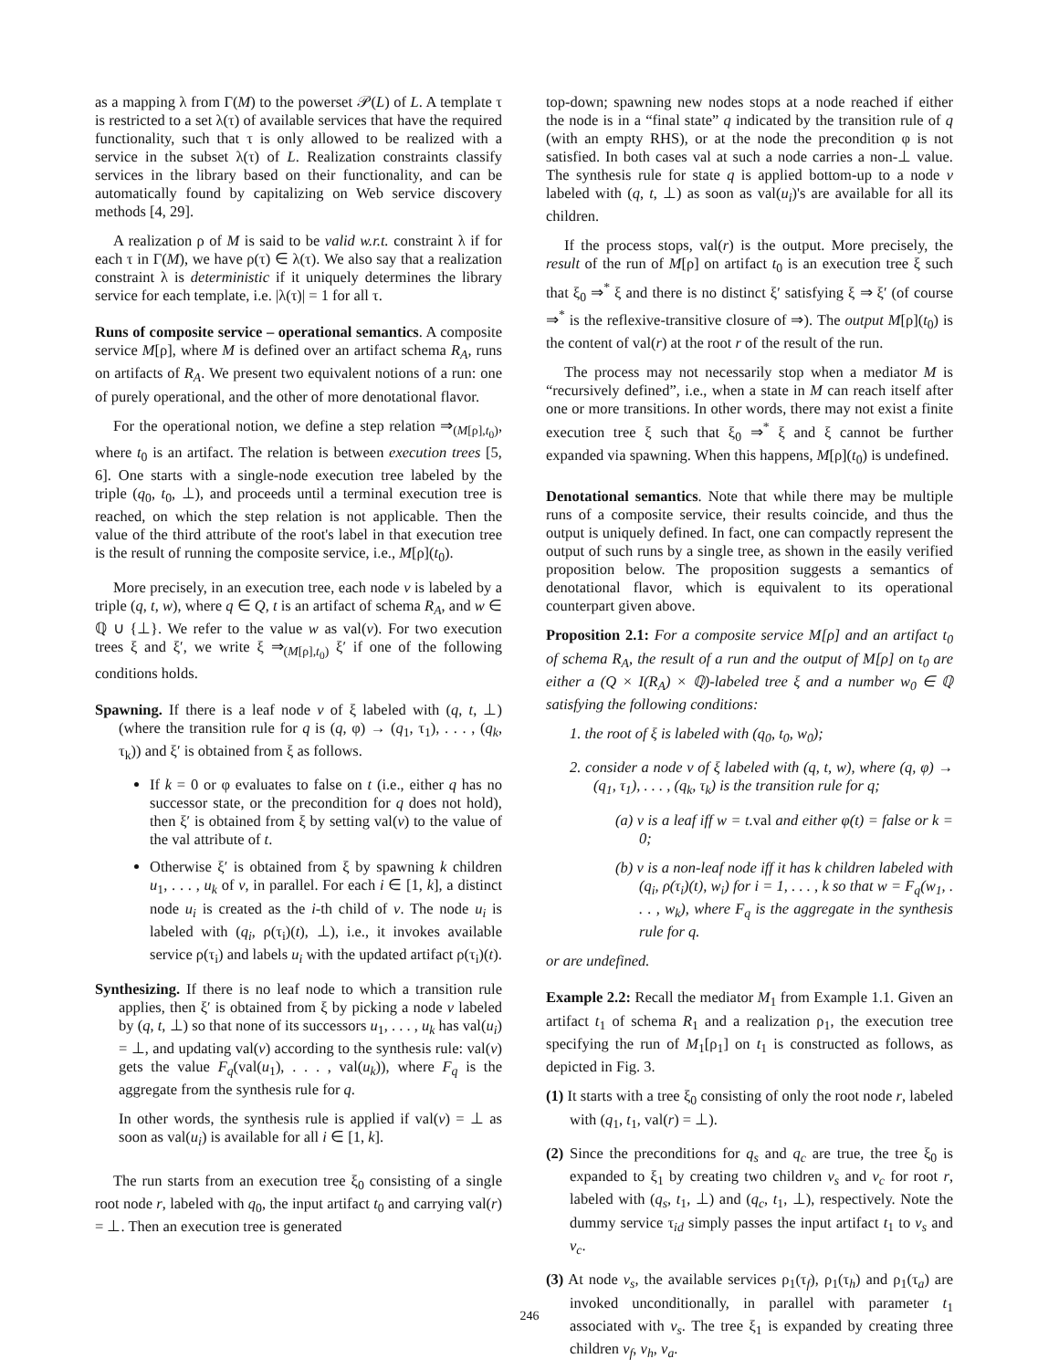as a mapping λ from Γ(M) to the powerset 𝒫(L) of L. A template τ is restricted to a set λ(τ) of available services that have the required functionality, such that τ is only allowed to be realized with a service in the subset λ(τ) of L. Realization constraints classify services in the library based on their functionality, and can be automatically found by capitalizing on Web service discovery methods [4, 29].
A realization ρ of M is said to be valid w.r.t. constraint λ if for each τ in Γ(M), we have ρ(τ) ∈ λ(τ). We also say that a realization constraint λ is deterministic if it uniquely determines the library service for each template, i.e. |λ(τ)| = 1 for all τ.
Runs of composite service – operational semantics. A composite service M[ρ], where M is defined over an artifact schema R<sub>A</sub>, runs on artifacts of R<sub>A</sub>. We present two equivalent notions of a run: one of purely operational, and the other of more denotational flavor.
For the operational notion, we define a step relation ⇒<sub>(M[ρ],t<sub>0</sub>)</sub>, where t<sub>0</sub> is an artifact. The relation is between execution trees [5, 6]. One starts with a single-node execution tree labeled by the triple (q<sub>0</sub>, t<sub>0</sub>, ⊥), and proceeds until a terminal execution tree is reached, on which the step relation is not applicable. Then the value of the third attribute of the root's label in that execution tree is the result of running the composite service, i.e., M[ρ](t<sub>0</sub>).
More precisely, in an execution tree, each node v is labeled by a triple (q, t, w), where q ∈ Q, t is an artifact of schema R<sub>A</sub>, and w ∈ ℚ ∪ {⊥}. We refer to the value w as val(v). For two execution trees ξ and ξ′, we write ξ ⇒<sub>(M[ρ],t<sub>0</sub>)</sub> ξ′ if one of the following conditions holds.
Spawning. If there is a leaf node v of ξ labeled with (q, t, ⊥) (where the transition rule for q is (q, φ) → (q<sub>1</sub>, τ<sub>1</sub>), . . . , (q<sub>k</sub>, τ<sub>k</sub>)) and ξ′ is obtained from ξ as follows.
If k = 0 or φ evaluates to false on t (i.e., either q has no successor state, or the precondition for q does not hold), then ξ′ is obtained from ξ by setting val(v) to the value of the val attribute of t.
Otherwise ξ′ is obtained from ξ by spawning k children u<sub>1</sub>, . . . , u<sub>k</sub> of v, in parallel. For each i ∈ [1, k], a distinct node u<sub>i</sub> is created as the i-th child of v. The node u<sub>i</sub> is labeled with (q<sub>i</sub>, ρ(τ<sub>i</sub>)(t), ⊥), i.e., it invokes available service ρ(τ<sub>i</sub>) and labels u<sub>i</sub> with the updated artifact ρ(τ<sub>i</sub>)(t).
Synthesizing. If there is no leaf node to which a transition rule applies, then ξ′ is obtained from ξ by picking a node v labeled by (q, t, ⊥) so that none of its successors u<sub>1</sub>, . . . , u<sub>k</sub> has val(u<sub>i</sub>) = ⊥, and updating val(v) according to the synthesis rule: val(v) gets the value F<sub>q</sub>(val(u<sub>1</sub>), . . . , val(u<sub>k</sub>)), where F<sub>q</sub> is the aggregate from the synthesis rule for q.
In other words, the synthesis rule is applied if val(v) = ⊥ as soon as val(u<sub>i</sub>) is available for all i ∈ [1, k].
The run starts from an execution tree ξ<sub>0</sub> consisting of a single root node r, labeled with q<sub>0</sub>, the input artifact t<sub>0</sub> and carrying val(r) = ⊥. Then an execution tree is generated
top-down; spawning new nodes stops at a node reached if either the node is in a “final state” q indicated by the transition rule of q (with an empty RHS), or at the node the precondition φ is not satisfied. In both cases val at such a node carries a non-⊥ value. The synthesis rule for state q is applied bottom-up to a node v labeled with (q, t, ⊥) as soon as val(u<sub>i</sub>)'s are available for all its children.
If the process stops, val(r) is the output. More precisely, the result of the run of M[ρ] on artifact t<sub>0</sub> is an execution tree ξ such that ξ<sub>0</sub> ⇒<sup>*</sup> ξ and there is no distinct ξ′ satisfying ξ ⇒ ξ′ (of course ⇒<sup>*</sup> is the reflexive-transitive closure of ⇒). The output M[ρ](t<sub>0</sub>) is the content of val(r) at the root r of the result of the run.
The process may not necessarily stop when a mediator M is “recursively defined”, i.e., when a state in M can reach itself after one or more transitions. In other words, there may not exist a finite execution tree ξ such that ξ<sub>0</sub> ⇒<sup>*</sup> ξ and ξ cannot be further expanded via spawning. When this happens, M[ρ](t<sub>0</sub>) is undefined.
Denotational semantics. Note that while there may be multiple runs of a composite service, their results coincide, and thus the output is uniquely defined. In fact, one can compactly represent the output of such runs by a single tree, as shown in the easily verified proposition below. The proposition suggests a semantics of denotational flavor, which is equivalent to its operational counterpart given above.
Proposition 2.1: For a composite service M[ρ] and an artifact t<sub>0</sub> of schema R<sub>A</sub>, the result of a run and the output of M[ρ] on t<sub>0</sub> are either a (Q × I(R<sub>A</sub>) × ℚ)-labeled tree ξ and a number w<sub>0</sub> ∈ ℚ satisfying the following conditions:
1. the root of ξ is labeled with (q<sub>0</sub>, t<sub>0</sub>, w<sub>0</sub>);
2. consider a node v of ξ labeled with (q, t, w), where (q, φ) → (q<sub>1</sub>, τ<sub>1</sub>), . . . , (q<sub>k</sub>, τ<sub>k</sub>) is the transition rule for q;
(a) v is a leaf iff w = t. val and either φ(t) = false or k = 0;
(b) v is a non-leaf node iff it has k children labeled with (q<sub>i</sub>, ρ(τ<sub>i</sub>)(t), w<sub>i</sub>) for i = 1, . . . , k so that w = F<sub>q</sub>(w<sub>1</sub>, . . . , w<sub>k</sub>), where F<sub>q</sub> is the aggregate in the synthesis rule for q.
or are undefined.
Example 2.2: Recall the mediator M<sub>1</sub> from Example 1.1. Given an artifact t<sub>1</sub> of schema R<sub>1</sub> and a realization ρ<sub>1</sub>, the execution tree specifying the run of M<sub>1</sub>[ρ<sub>1</sub>] on t<sub>1</sub> is constructed as follows, as depicted in Fig. 3.
(1) It starts with a tree ξ<sub>0</sub> consisting of only the root node r, labeled with (q<sub>1</sub>, t<sub>1</sub>, val(r) = ⊥).
(2) Since the preconditions for q<sub>s</sub> and q<sub>c</sub> are true, the tree ξ<sub>0</sub> is expanded to ξ<sub>1</sub> by creating two children v<sub>s</sub> and v<sub>c</sub> for root r, labeled with (q<sub>s</sub>, t<sub>1</sub>, ⊥) and (q<sub>c</sub>, t<sub>1</sub>, ⊥), respectively. Note the dummy service τ<sub>id</sub> simply passes the input artifact t<sub>1</sub> to v<sub>s</sub> and v<sub>c</sub>.
(3) At node v<sub>s</sub>, the available services ρ<sub>1</sub>(τ<sub>f</sub>), ρ<sub>1</sub>(τ<sub>h</sub>) and ρ<sub>1</sub>(τ<sub>a</sub>) are invoked unconditionally, in parallel with parameter t<sub>1</sub> associated with v<sub>s</sub>. The tree ξ<sub>1</sub> is expanded by creating three children v<sub>f</sub>, v<sub>h</sub>, v<sub>a</sub>.
246